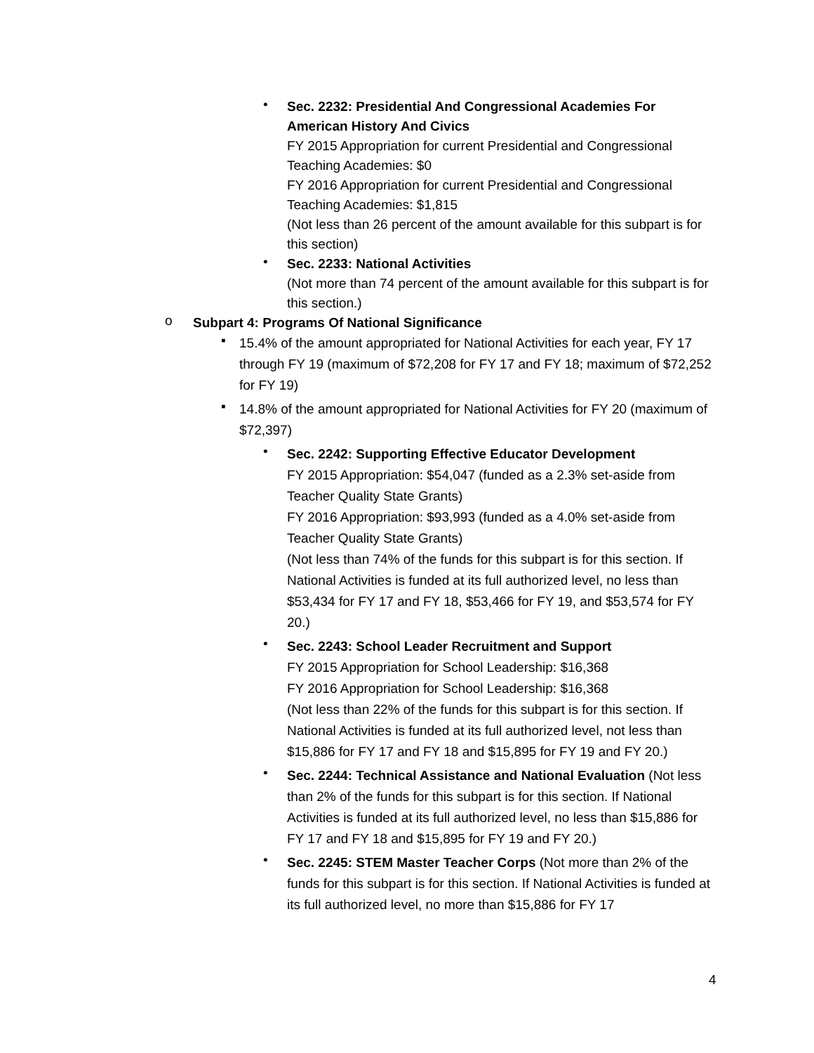•
Sec. 2232: Presidential And Congressional Academies For American History And Civics
FY 2015 Appropriation for current Presidential and Congressional Teaching Academies: $0
FY 2016 Appropriation for current Presidential and Congressional Teaching Academies: $1,815
(Not less than 26 percent of the amount available for this subpart is for this section)
•
Sec. 2233: National Activities
(Not more than 74 percent of the amount available for this subpart is for this section.)
o
Subpart 4: Programs Of National Significance
▪
15.4% of the amount appropriated for National Activities for each year, FY 17 through FY 19 (maximum of $72,208 for FY 17 and FY 18; maximum of $72,252 for FY 19)
▪
14.8% of the amount appropriated for National Activities for FY 20 (maximum of $72,397)
•
Sec. 2242: Supporting Effective Educator Development
FY 2015 Appropriation: $54,047 (funded as a 2.3% set-aside from Teacher Quality State Grants)
FY 2016 Appropriation: $93,993 (funded as a 4.0% set-aside from Teacher Quality State Grants)
(Not less than 74% of the funds for this subpart is for this section. If National Activities is funded at its full authorized level, no less than $53,434 for FY 17 and FY 18, $53,466 for FY 19, and $53,574 for FY 20.)
•
Sec. 2243: School Leader Recruitment and Support
FY 2015 Appropriation for School Leadership: $16,368
FY 2016 Appropriation for School Leadership: $16,368
(Not less than 22% of the funds for this subpart is for this section. If National Activities is funded at its full authorized level, not less than $15,886 for FY 17 and FY 18 and $15,895 for FY 19 and FY 20.)
•
Sec. 2244: Technical Assistance and National Evaluation (Not less than 2% of the funds for this subpart is for this section. If National Activities is funded at its full authorized level, no less than $15,886 for FY 17 and FY 18 and $15,895 for FY 19 and FY 20.)
•
Sec. 2245: STEM Master Teacher Corps (Not more than 2% of the funds for this subpart is for this section. If National Activities is funded at its full authorized level, no more than $15,886 for FY 17
4